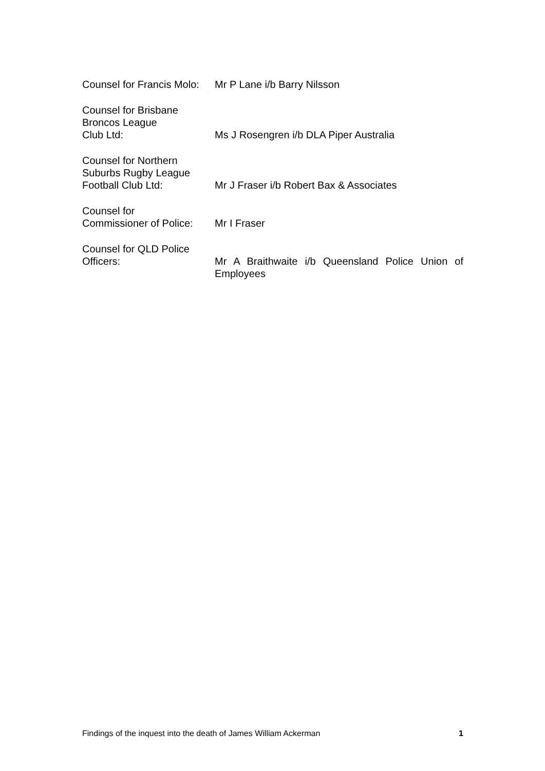Counsel for Francis Molo:
Mr P Lane i/b Barry Nilsson
Counsel for Brisbane
Broncos League
Club Ltd:
Ms J Rosengren i/b DLA Piper Australia
Counsel for Northern
Suburbs Rugby League
Football Club Ltd:
Mr J Fraser i/b Robert Bax & Associates
Counsel for
Commissioner of Police:
Mr I Fraser
Counsel for QLD Police
Officers:
Mr A Braithwaite i/b Queensland Police Union of Employees
Findings of the inquest into the death of James William Ackerman 1